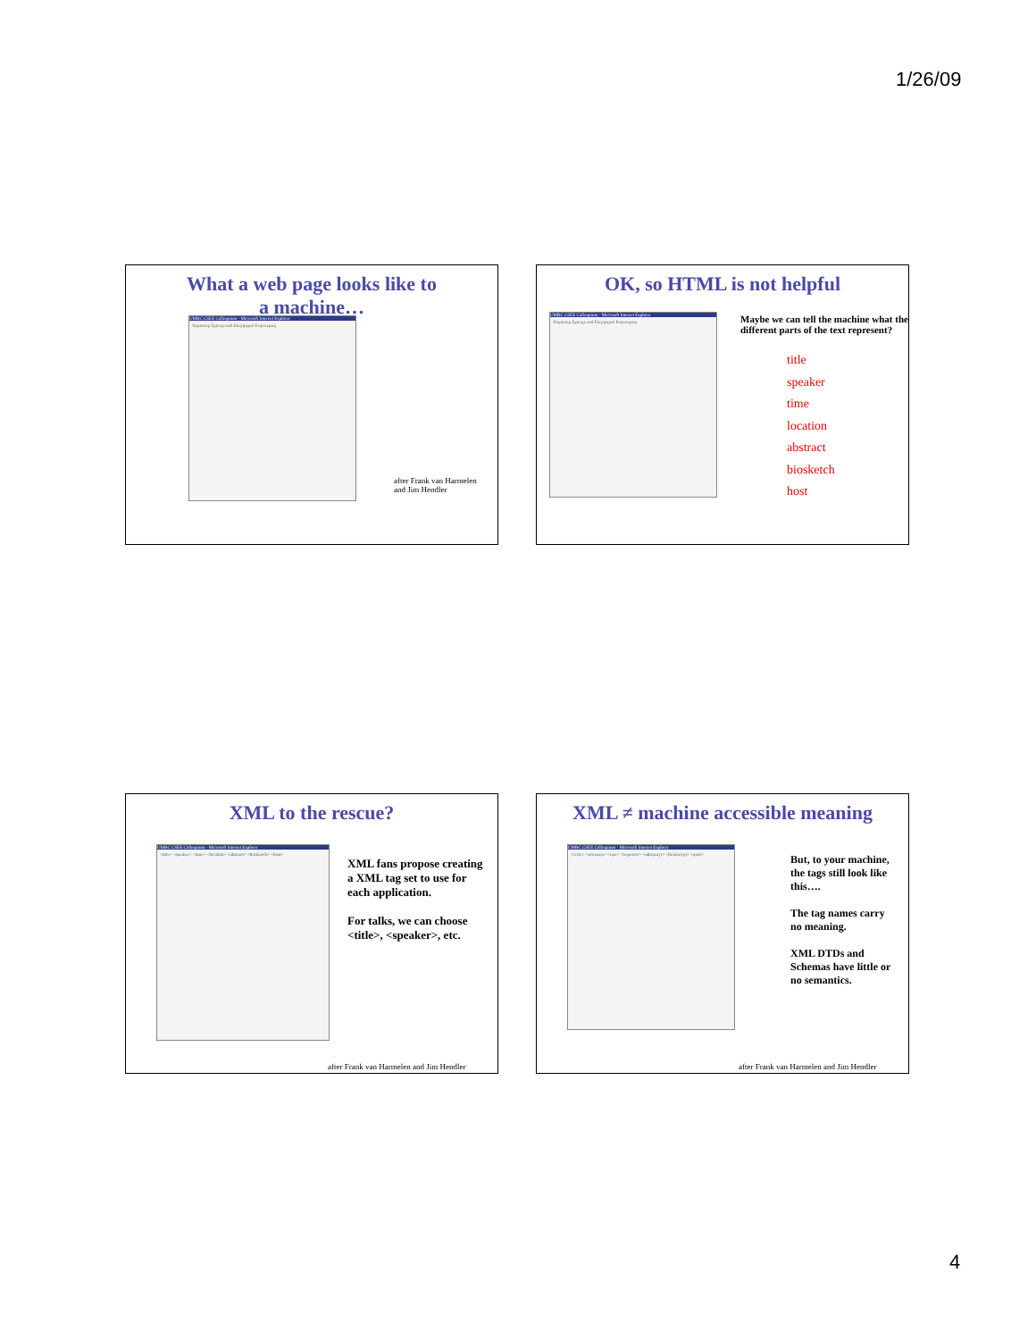1/26/09
What a web page looks like to
a machine…
UMBC CSEE Colloquium - Microsoft Internet Explorer
Χομπυτερ Σχιενχε ανδ Ελεχτριχαλ Ενγινεερινγ
after Frank van Harmelen
and Jim Hendler
OK, so HTML is not helpful
UMBC CSEE Colloquium - Microsoft Internet Explorer
Χομπυτερ Σχιενχε ανδ Ελεχτριχαλ Ενγινεερινγ
Maybe we can tell the machine what the different parts of the text represent?
title
speaker
time
location
abstract
biosketch
host
XML to the rescue?
UMBC CSEE Colloquium - Microsoft Internet Explorer
<title> <speaker> <time> <location> <abstract> <biosketch> <host>
XML fans propose creating a XML tag set to use for each application.
For talks, we can choose <title>, <speaker>, etc.
after Frank van Harmelen and Jim Hendler
XML ≠ machine accessible meaning
UMBC CSEE Colloquium - Microsoft Internet Explorer
<τιτλε> <σπεακερ> <τιμε> <λοχατιον> <αβστραχτ> <βιοσκετχη> <ηοστ>
But, to your machine, the tags still look like this….
The tag names carry no meaning.
XML DTDs and Schemas have little or no semantics.
after Frank van Harmelen and Jim Hendler
4